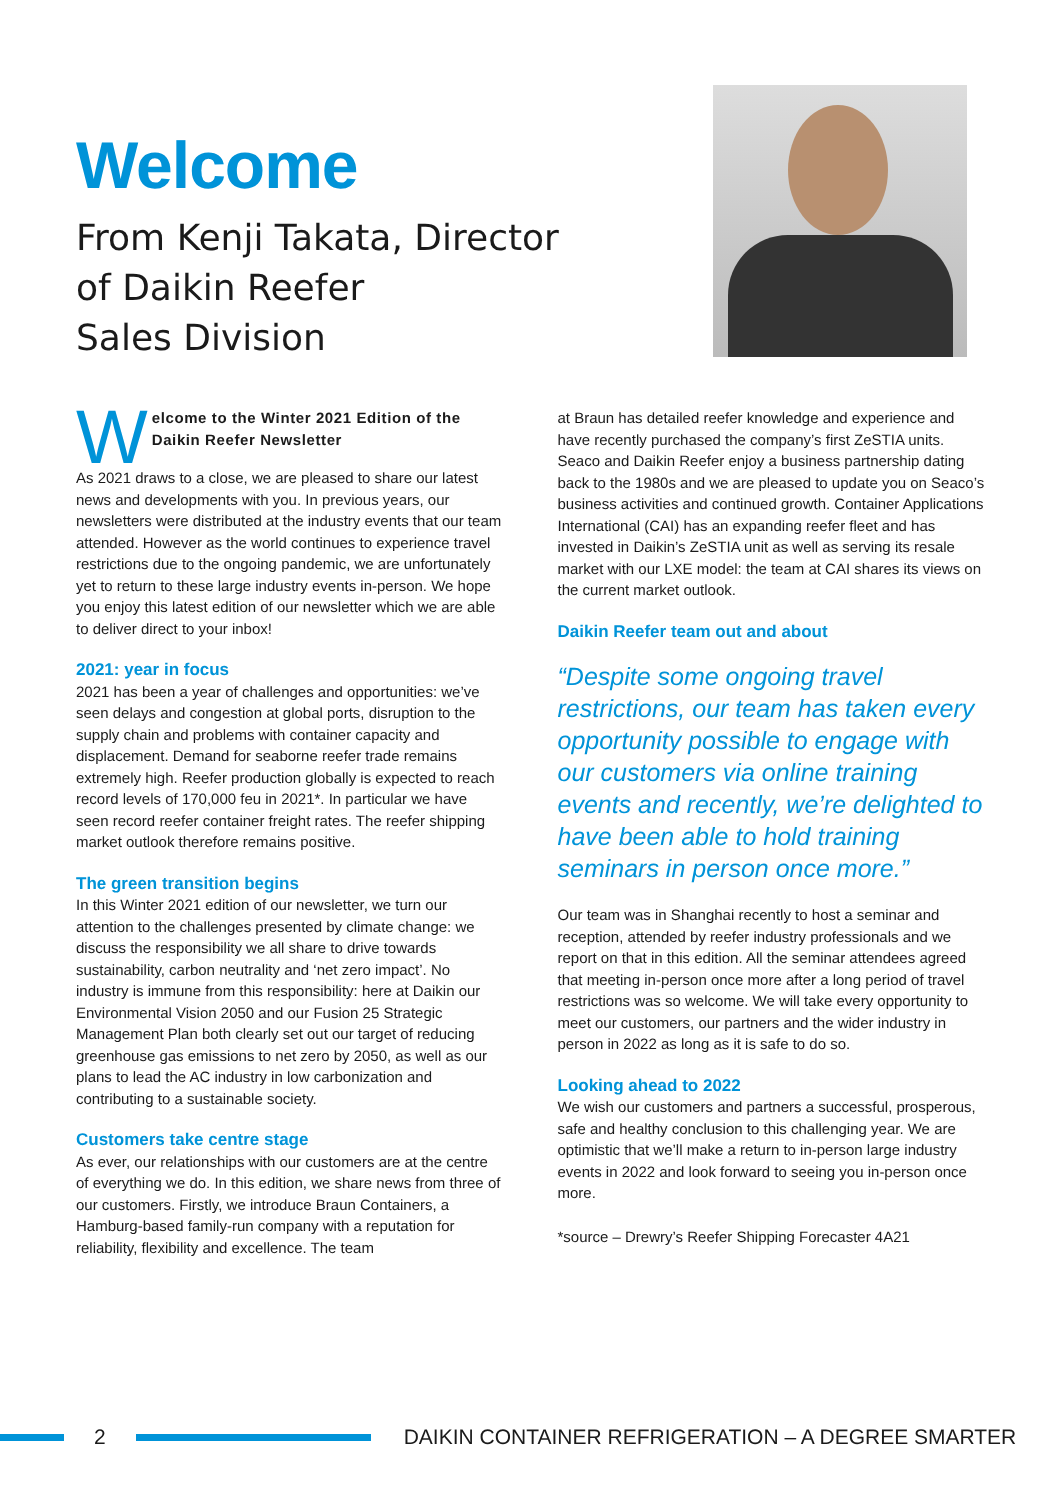Welcome
From Kenji Takata, Director
of Daikin Reefer
Sales Division
Welcome to the Winter 2021 Edition of the Daikin Reefer Newsletter
As 2021 draws to a close, we are pleased to share our latest news and developments with you. In previous years, our newsletters were distributed at the industry events that our team attended. However as the world continues to experience travel restrictions due to the ongoing pandemic, we are unfortunately yet to return to these large industry events in-person. We hope you enjoy this latest edition of our newsletter which we are able to deliver direct to your inbox!
2021: year in focus
2021 has been a year of challenges and opportunities: we’ve seen delays and congestion at global ports, disruption to the supply chain and problems with container capacity and displacement. Demand for seaborne reefer trade remains extremely high. Reefer production globally is expected to reach record levels of 170,000 feu in 2021*. In particular we have seen record reefer container freight rates. The reefer shipping market outlook therefore remains positive.
The green transition begins
In this Winter 2021 edition of our newsletter, we turn our attention to the challenges presented by climate change: we discuss the responsibility we all share to drive towards sustainability, carbon neutrality and ‘net zero impact’. No industry is immune from this responsibility: here at Daikin our Environmental Vision 2050 and our Fusion 25 Strategic Management Plan both clearly set out our target of reducing greenhouse gas emissions to net zero by 2050, as well as our plans to lead the AC industry in low carbonization and contributing to a sustainable society.
Customers take centre stage
As ever, our relationships with our customers are at the centre of everything we do. In this edition, we share news from three of our customers. Firstly, we introduce Braun Containers, a Hamburg-based family-run company with a reputation for reliability, flexibility and excellence. The team
at Braun has detailed reefer knowledge and experience and have recently purchased the company’s first ZeSTIA units. Seaco and Daikin Reefer enjoy a business partnership dating back to the 1980s and we are pleased to update you on Seaco’s business activities and continued growth. Container Applications International (CAI) has an expanding reefer fleet and has invested in Daikin’s ZeSTIA unit as well as serving its resale market with our LXE model: the team at CAI shares its views on the current market outlook.
Daikin Reefer team out and about
“Despite some ongoing travel restrictions, our team has taken every opportunity possible to engage with our customers via online training events and recently, we’re delighted to have been able to hold training seminars in person once more.”
Our team was in Shanghai recently to host a seminar and reception, attended by reefer industry professionals and we report on that in this edition. All the seminar attendees agreed that meeting in-person once more after a long period of travel restrictions was so welcome. We will take every opportunity to meet our customers, our partners and the wider industry in person in 2022 as long as it is safe to do so.
Looking ahead to 2022
We wish our customers and partners a successful, prosperous, safe and healthy conclusion to this challenging year. We are optimistic that we’ll make a return to in-person large industry events in 2022 and look forward to seeing you in-person once more.
*source – Drewry’s Reefer Shipping Forecaster 4A21
2
DAIKIN CONTAINER REFRIGERATION – A DEGREE SMARTER